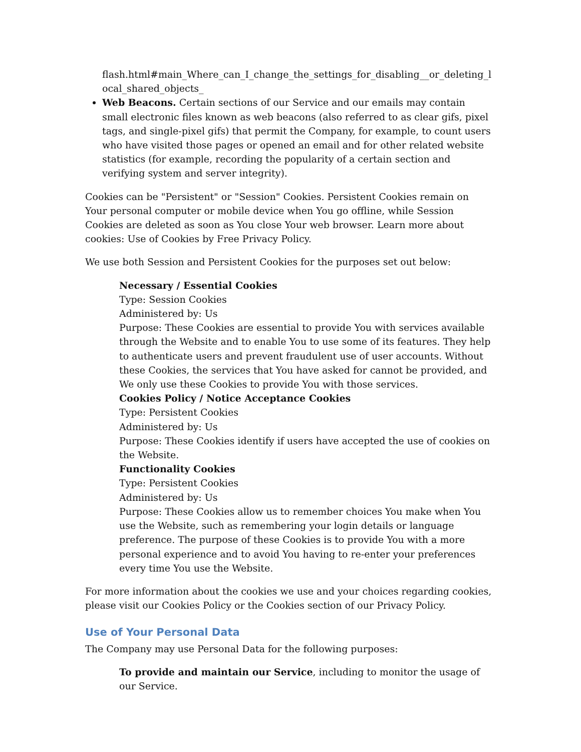flash.html#main_Where_can_I_change_the_settings_for_disabling__or_deleting_local_shared_objects_
Web Beacons. Certain sections of our Service and our emails may contain small electronic files known as web beacons (also referred to as clear gifs, pixel tags, and single-pixel gifs) that permit the Company, for example, to count users who have visited those pages or opened an email and for other related website statistics (for example, recording the popularity of a certain section and verifying system and server integrity).
Cookies can be "Persistent" or "Session" Cookies. Persistent Cookies remain on Your personal computer or mobile device when You go offline, while Session Cookies are deleted as soon as You close Your web browser. Learn more about cookies: Use of Cookies by Free Privacy Policy.
We use both Session and Persistent Cookies for the purposes set out below:
Necessary / Essential Cookies
Type: Session Cookies
Administered by: Us
Purpose: These Cookies are essential to provide You with services available through the Website and to enable You to use some of its features. They help to authenticate users and prevent fraudulent use of user accounts. Without these Cookies, the services that You have asked for cannot be provided, and We only use these Cookies to provide You with those services.
Cookies Policy / Notice Acceptance Cookies
Type: Persistent Cookies
Administered by: Us
Purpose: These Cookies identify if users have accepted the use of cookies on the Website.
Functionality Cookies
Type: Persistent Cookies
Administered by: Us
Purpose: These Cookies allow us to remember choices You make when You use the Website, such as remembering your login details or language preference. The purpose of these Cookies is to provide You with a more personal experience and to avoid You having to re-enter your preferences every time You use the Website.
For more information about the cookies we use and your choices regarding cookies, please visit our Cookies Policy or the Cookies section of our Privacy Policy.
Use of Your Personal Data
The Company may use Personal Data for the following purposes:
To provide and maintain our Service, including to monitor the usage of our Service.